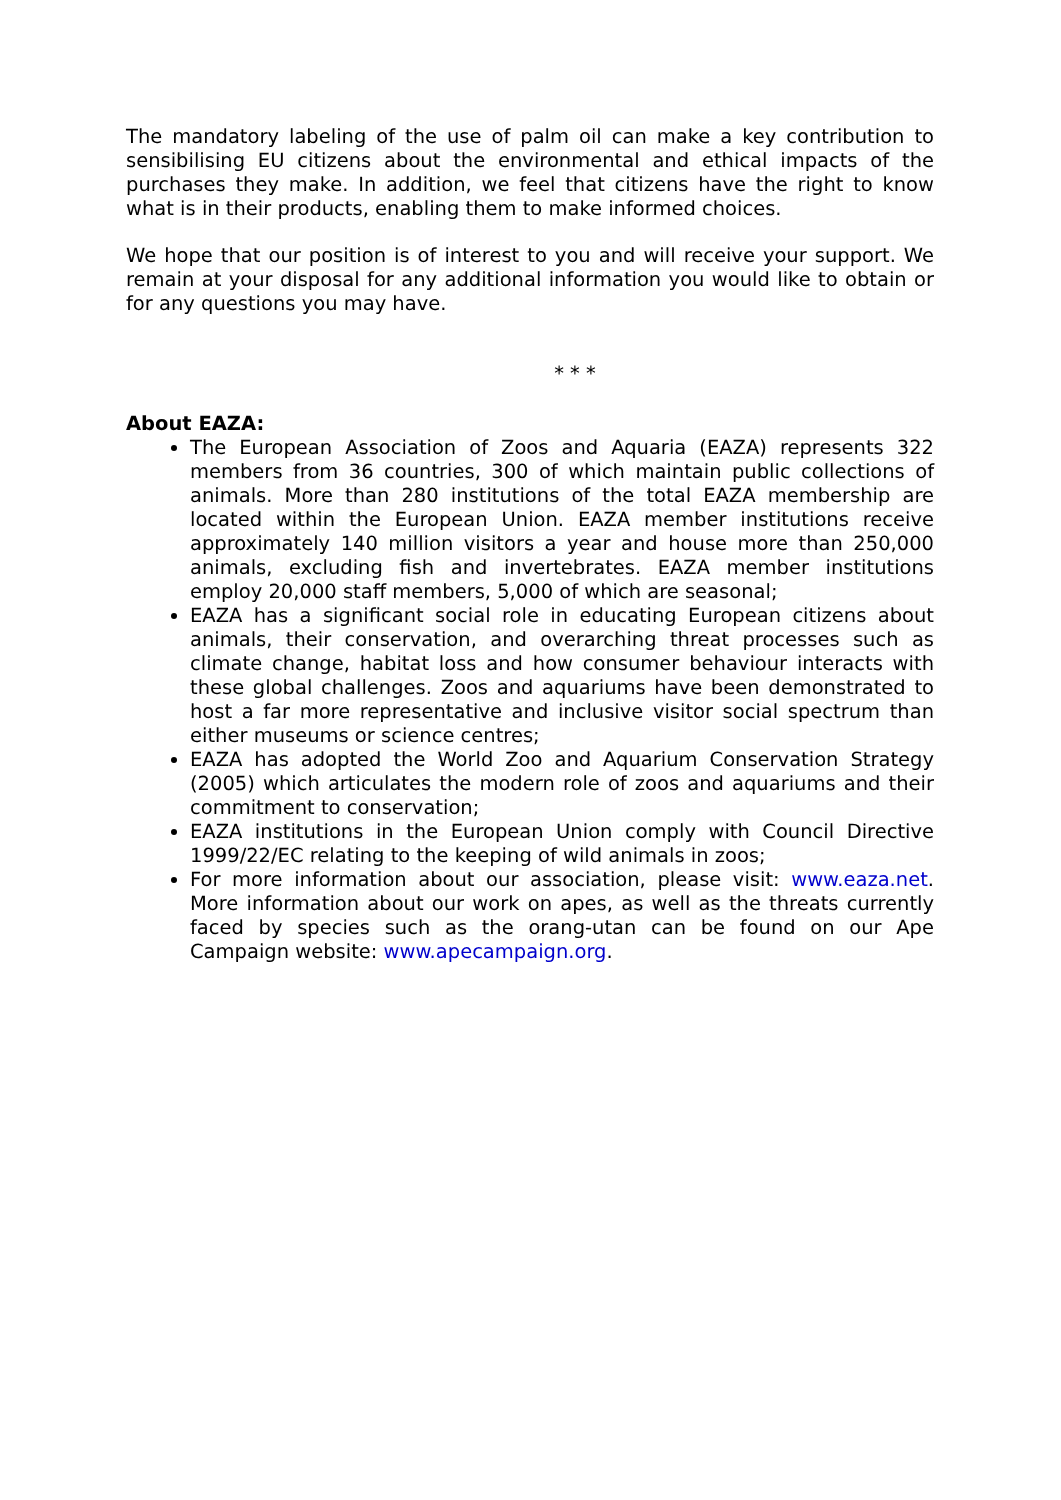The mandatory labeling of the use of palm oil can make a key contribution to sensibilising EU citizens about the environmental and ethical impacts of the purchases they make. In addition, we feel that citizens have the right to know what is in their products, enabling them to make informed choices.
We hope that our position is of interest to you and will receive your support. We remain at your disposal for any additional information you would like to obtain or for any questions you may have.
* * *
About EAZA:
The European Association of Zoos and Aquaria (EAZA) represents 322 members from 36 countries, 300 of which maintain public collections of animals. More than 280 institutions of the total EAZA membership are located within the European Union. EAZA member institutions receive approximately 140 million visitors a year and house more than 250,000 animals, excluding fish and invertebrates. EAZA member institutions employ 20,000 staff members, 5,000 of which are seasonal;
EAZA has a significant social role in educating European citizens about animals, their conservation, and overarching threat processes such as climate change, habitat loss and how consumer behaviour interacts with these global challenges. Zoos and aquariums have been demonstrated to host a far more representative and inclusive visitor social spectrum than either museums or science centres;
EAZA has adopted the World Zoo and Aquarium Conservation Strategy (2005) which articulates the modern role of zoos and aquariums and their commitment to conservation;
EAZA institutions in the European Union comply with Council Directive 1999/22/EC relating to the keeping of wild animals in zoos;
For more information about our association, please visit: www.eaza.net. More information about our work on apes, as well as the threats currently faced by species such as the orang-utan can be found on our Ape Campaign website: www.apecampaign.org.